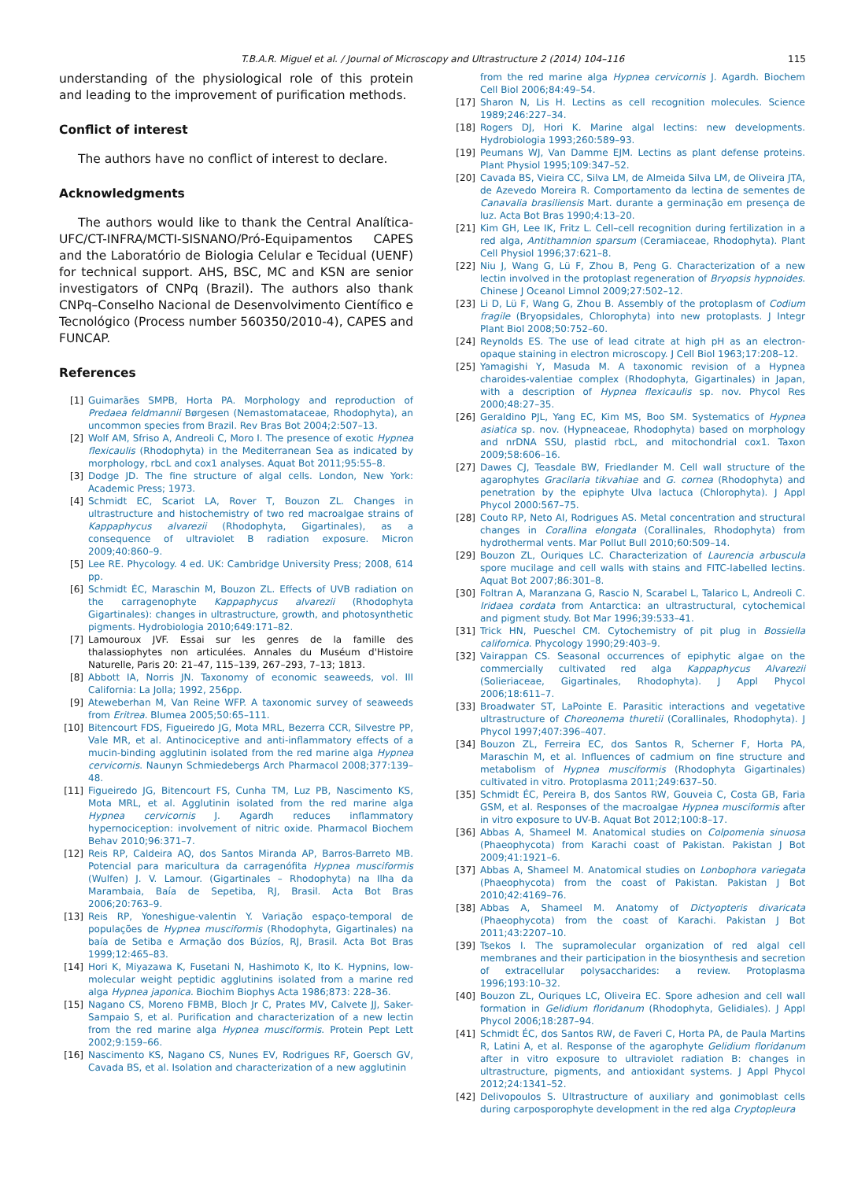T.B.A.R. Miguel et al. / Journal of Microscopy and Ultrastructure 2 (2014) 104–116
115
understanding of the physiological role of this protein and leading to the improvement of purification methods.
Conflict of interest
The authors have no conflict of interest to declare.
Acknowledgments
The authors would like to thank the Central Analítica-UFC/CT-INFRA/MCTI-SISNANO/Pró-Equipamentos CAPES and the Laboratório de Biologia Celular e Tecidual (UENF) for technical support. AHS, BSC, MC and KSN are senior investigators of CNPq (Brazil). The authors also thank CNPq–Conselho Nacional de Desenvolvimento Científico e Tecnológico (Process number 560350/2010-4), CAPES and FUNCAP.
References
[1] Guimarães SMPB, Horta PA. Morphology and reproduction of Predaea feldmannii Børgesen (Nemastomataceae, Rhodophyta), an uncommon species from Brazil. Rev Bras Bot 2004;2:507–13.
[2] Wolf AM, Sfriso A, Andreoli C, Moro I. The presence of exotic Hypnea flexicaulis (Rhodophyta) in the Mediterranean Sea as indicated by morphology, rbcL and cox1 analyses. Aquat Bot 2011;95:55–8.
[3] Dodge JD. The fine structure of algal cells. London, New York: Academic Press; 1973.
[4] Schmidt EC, Scariot LA, Rover T, Bouzon ZL. Changes in ultrastructure and histochemistry of two red macroalgae strains of Kappaphycus alvarezii (Rhodophyta, Gigartinales), as a consequence of ultraviolet B radiation exposure. Micron 2009;40:860–9.
[5] Lee RE. Phycology. 4 ed. UK: Cambridge University Press; 2008, 614 pp.
[6] Schmidt ÉC, Maraschin M, Bouzon ZL. Effects of UVB radiation on the carragenophyte Kappaphycus alvarezii (Rhodophyta Gigartinales): changes in ultrastructure, growth, and photosynthetic pigments. Hydrobiologia 2010;649:171–82.
[7] Lamouroux JVF. Essai sur les genres de la famille des thalassiophytes non articulées. Annales du Muséum d'Histoire Naturelle, Paris 20: 21–47, 115–139, 267–293, 7–13; 1813.
[8] Abbott IA, Norris JN. Taxonomy of economic seaweeds, vol. III California: La Jolla; 1992, 256pp.
[9] Ateweberhan M, Van Reine WFP. A taxonomic survey of seaweeds from Eritrea. Blumea 2005;50:65–111.
[10] Bitencourt FDS, Figueiredo JG, Mota MRL, Bezerra CCR, Silvestre PP, Vale MR, et al. Antinociceptive and anti-inflammatory effects of a mucin-binding agglutinin isolated from the red marine alga Hypnea cervicornis. Naunyn Schmiedebergs Arch Pharmacol 2008;377:139–48.
[11] Figueiredo JG, Bitencourt FS, Cunha TM, Luz PB, Nascimento KS, Mota MRL, et al. Agglutinin isolated from the red marine alga Hypnea cervicornis J. Agardh reduces inflammatory hypernociception: involvement of nitric oxide. Pharmacol Biochem Behav 2010;96:371–7.
[12] Reis RP, Caldeira AQ, dos Santos Miranda AP, Barros-Barreto MB. Potencial para maricultura da carragenófita Hypnea musciformis (Wulfen) J. V. Lamour. (Gigartinales – Rhodophyta) na Ilha da Marambaia, Baía de Sepetiba, RJ, Brasil. Acta Bot Bras 2006;20:763–9.
[13] Reis RP, Yoneshigue-valentin Y. Variação espaço-temporal de populações de Hypnea musciformis (Rhodophyta, Gigartinales) na baía de Setiba e Armação dos Búzíos, RJ, Brasil. Acta Bot Bras 1999;12:465–83.
[14] Hori K, Miyazawa K, Fusetani N, Hashimoto K, Ito K. Hypnins, low-molecular weight peptidic agglutinins isolated from a marine red alga Hypnea japonica. Biochim Biophys Acta 1986;873: 228–36.
[15] Nagano CS, Moreno FBMB, Bloch Jr C, Prates MV, Calvete JJ, Saker-Sampaio S, et al. Purification and characterization of a new lectin from the red marine alga Hypnea musciformis. Protein Pept Lett 2002;9:159–66.
[16] Nascimento KS, Nagano CS, Nunes EV, Rodrigues RF, Goersch GV, Cavada BS, et al. Isolation and characterization of a new agglutinin
from the red marine alga Hypnea cervicornis J. Agardh. Biochem Cell Biol 2006;84:49–54.
[17] Sharon N, Lis H. Lectins as cell recognition molecules. Science 1989;246:227–34.
[18] Rogers DJ, Hori K. Marine algal lectins: new developments. Hydrobiologia 1993;260:589–93.
[19] Peumans WJ, Van Damme EJM. Lectins as plant defense proteins. Plant Physiol 1995;109:347–52.
[20] Cavada BS, Vieira CC, Silva LM, de Almeida Silva LM, de Oliveira JTA, de Azevedo Moreira R. Comportamento da lectina de sementes de Canavalia brasiliensis Mart. durante a germinação em presença de luz. Acta Bot Bras 1990;4:13–20.
[21] Kim GH, Lee IK, Fritz L. Cell–cell recognition during fertilization in a red alga, Antithamnion sparsum (Ceramiaceae, Rhodophyta). Plant Cell Physiol 1996;37:621–8.
[22] Niu J, Wang G, Lü F, Zhou B, Peng G. Characterization of a new lectin involved in the protoplast regeneration of Bryopsis hypnoides. Chinese J Oceanol Limnol 2009;27:502–12.
[23] Li D, Lü F, Wang G, Zhou B. Assembly of the protoplasm of Codium fragile (Bryopsidales, Chlorophyta) into new protoplasts. J Integr Plant Biol 2008;50:752–60.
[24] Reynolds ES. The use of lead citrate at high pH as an electron-opaque staining in electron microscopy. J Cell Biol 1963;17:208–12.
[25] Yamagishi Y, Masuda M. A taxonomic revision of a Hypnea charoides-valentiae complex (Rhodophyta, Gigartinales) in Japan, with a description of Hypnea flexicaulis sp. nov. Phycol Res 2000;48:27–35.
[26] Geraldino PJL, Yang EC, Kim MS, Boo SM. Systematics of Hypnea asiatica sp. nov. (Hypneaceae, Rhodophyta) based on morphology and nrDNA SSU, plastid rbcL, and mitochondrial cox1. Taxon 2009;58:606–16.
[27] Dawes CJ, Teasdale BW, Friedlander M. Cell wall structure of the agarophytes Gracilaria tikvahiae and G. cornea (Rhodophyta) and penetration by the epiphyte Ulva lactuca (Chlorophyta). J Appl Phycol 2000:567–75.
[28] Couto RP, Neto AI, Rodrigues AS. Metal concentration and structural changes in Corallina elongata (Corallinales, Rhodophyta) from hydrothermal vents. Mar Pollut Bull 2010;60:509–14.
[29] Bouzon ZL, Ouriques LC. Characterization of Laurencia arbuscula spore mucilage and cell walls with stains and FITC-labelled lectins. Aquat Bot 2007;86:301–8.
[30] Foltran A, Maranzana G, Rascio N, Scarabel L, Talarico L, Andreoli C. Iridaea cordata from Antarctica: an ultrastructural, cytochemical and pigment study. Bot Mar 1996;39:533–41.
[31] Trick HN, Pueschel CM. Cytochemistry of pit plug in Bossiella californica. Phycology 1990;29:403–9.
[32] Vairappan CS. Seasonal occurrences of epiphytic algae on the commercially cultivated red alga Kappaphycus Alvarezii (Solieriaceae, Gigartinales, Rhodophyta). J Appl Phycol 2006;18:611–7.
[33] Broadwater ST, LaPointe E. Parasitic interactions and vegetative ultrastructure of Choreonema thuretii (Corallinales, Rhodophyta). J Phycol 1997;407:396–407.
[34] Bouzon ZL, Ferreira EC, dos Santos R, Scherner F, Horta PA, Maraschin M, et al. Influences of cadmium on fine structure and metabolism of Hypnea musciformis (Rhodophyta Gigartinales) cultivated in vitro. Protoplasma 2011;249:637–50.
[35] Schmidt ÉC, Pereira B, dos Santos RW, Gouveia C, Costa GB, Faria GSM, et al. Responses of the macroalgae Hypnea musciformis after in vitro exposure to UV-B. Aquat Bot 2012;100:8–17.
[36] Abbas A, Shameel M. Anatomical studies on Colpomenia sinuosa (Phaeophycota) from Karachi coast of Pakistan. Pakistan J Bot 2009;41:1921–6.
[37] Abbas A, Shameel M. Anatomical studies on Lonbophora variegata (Phaeophycota) from the coast of Pakistan. Pakistan J Bot 2010;42:4169–76.
[38] Abbas A, Shameel M. Anatomy of Dictyopteris divaricata (Phaeophycota) from the coast of Karachi. Pakistan J Bot 2011;43:2207–10.
[39] Tsekos I. The supramolecular organization of red algal cell membranes and their participation in the biosynthesis and secretion of extracellular polysaccharides: a review. Protoplasma 1996;193:10–32.
[40] Bouzon ZL, Ouriques LC, Oliveira EC. Spore adhesion and cell wall formation in Gelidium floridanum (Rhodophyta, Gelidiales). J Appl Phycol 2006;18:287–94.
[41] Schmidt ÉC, dos Santos RW, de Faveri C, Horta PA, de Paula Martins R, Latini A, et al. Response of the agarophyte Gelidium floridanum after in vitro exposure to ultraviolet radiation B: changes in ultrastructure, pigments, and antioxidant systems. J Appl Phycol 2012;24:1341–52.
[42] Delivopoulos S. Ultrastructure of auxiliary and gonimoblast cells during carposporophyte development in the red alga Cryptopleura